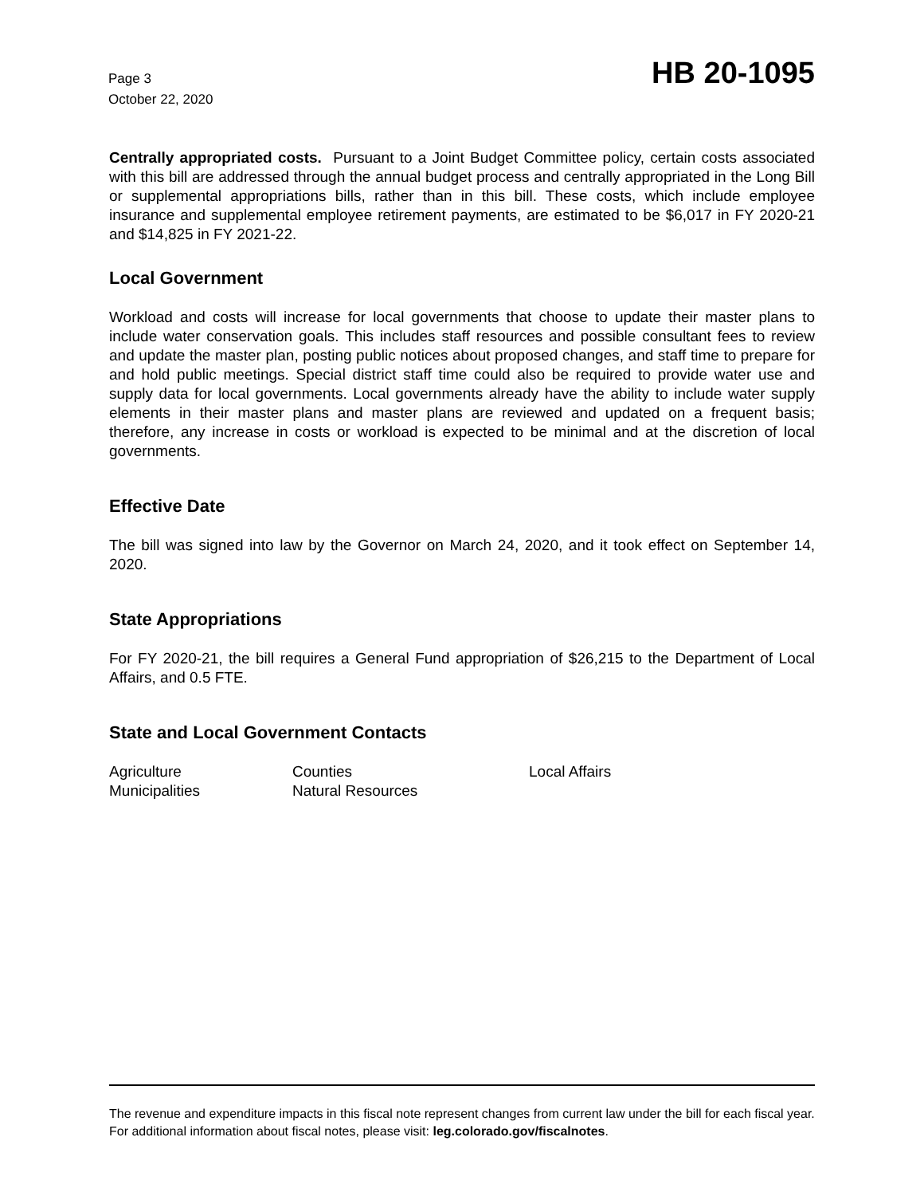Page 3
October 22, 2020
HB 20-1095
Centrally appropriated costs. Pursuant to a Joint Budget Committee policy, certain costs associated with this bill are addressed through the annual budget process and centrally appropriated in the Long Bill or supplemental appropriations bills, rather than in this bill. These costs, which include employee insurance and supplemental employee retirement payments, are estimated to be $6,017 in FY 2020-21 and $14,825 in FY 2021-22.
Local Government
Workload and costs will increase for local governments that choose to update their master plans to include water conservation goals. This includes staff resources and possible consultant fees to review and update the master plan, posting public notices about proposed changes, and staff time to prepare for and hold public meetings. Special district staff time could also be required to provide water use and supply data for local governments. Local governments already have the ability to include water supply elements in their master plans and master plans are reviewed and updated on a frequent basis; therefore, any increase in costs or workload is expected to be minimal and at the discretion of local governments.
Effective Date
The bill was signed into law by the Governor on March 24, 2020, and it took effect on September 14, 2020.
State Appropriations
For FY 2020-21, the bill requires a General Fund appropriation of $26,215 to the Department of Local Affairs, and 0.5 FTE.
State and Local Government Contacts
Agriculture
Counties
Local Affairs
Municipalities
Natural Resources
The revenue and expenditure impacts in this fiscal note represent changes from current law under the bill for each fiscal year. For additional information about fiscal notes, please visit: leg.colorado.gov/fiscalnotes.